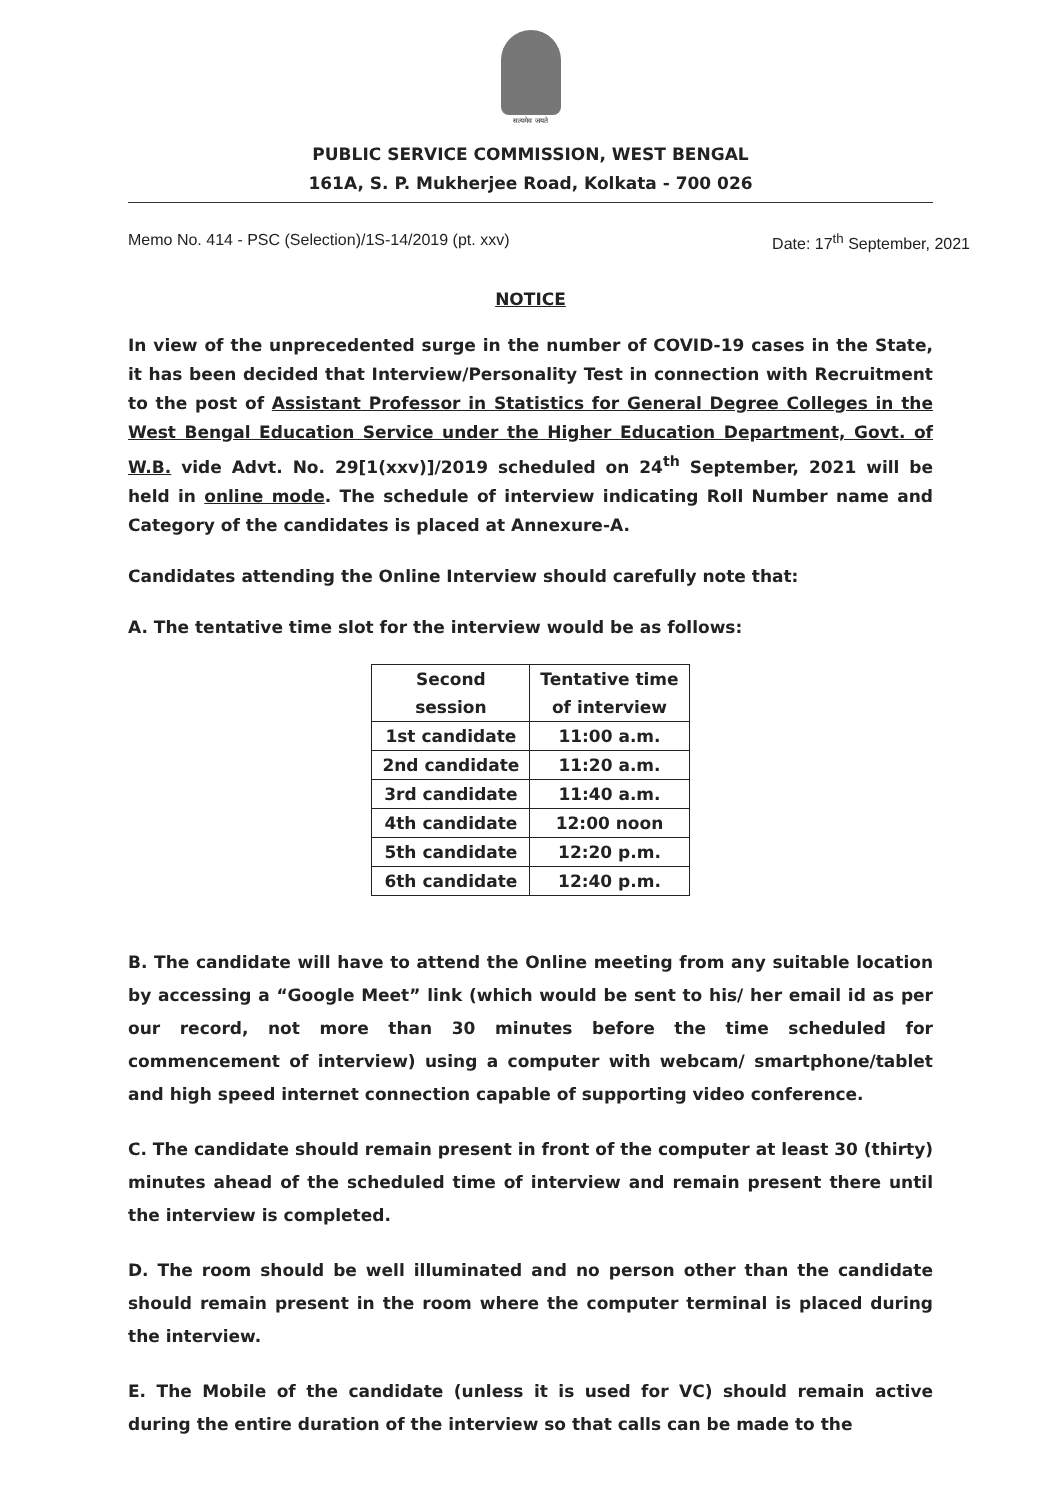सत्यमेव जयते
PUBLIC SERVICE COMMISSION, WEST BENGAL
161A, S. P. Mukherjee Road, Kolkata - 700 026
Memo No. 414 - PSC (Selection)/1S-14/2019 (pt. xxv) Date: 17<sup>th</sup> September, 2021
NOTICE
In view of the unprecedented surge in the number of COVID-19 cases in the State, it has been decided that Interview/Personality Test in connection with Recruitment to the post of Assistant Professor in Statistics for General Degree Colleges in the West Bengal Education Service under the Higher Education Department, Govt. of W.B. vide Advt. No. 29[1(xxv)]/2019 scheduled on 24<sup>th</sup> September, 2021 will be held in online mode. The schedule of interview indicating Roll Number name and Category of the candidates is placed at Annexure-A.
Candidates attending the Online Interview should carefully note that:
A. The tentative time slot for the interview would be as follows:
| Second session | Tentative time of interview |
| --- | --- |
| 1st candidate | 11:00 a.m. |
| 2nd candidate | 11:20 a.m. |
| 3rd candidate | 11:40 a.m. |
| 4th candidate | 12:00 noon |
| 5th candidate | 12:20 p.m. |
| 6th candidate | 12:40 p.m. |
B. The candidate will have to attend the Online meeting from any suitable location by accessing a “Google Meet” link (which would be sent to his/ her email id as per our record, not more than 30 minutes before the time scheduled for commencement of interview) using a computer with webcam/ smartphone/tablet and high speed internet connection capable of supporting video conference.
C. The candidate should remain present in front of the computer at least 30 (thirty) minutes ahead of the scheduled time of interview and remain present there until the interview is completed.
D. The room should be well illuminated and no person other than the candidate should remain present in the room where the computer terminal is placed during the interview.
E. The Mobile of the candidate (unless it is used for VC) should remain active during the entire duration of the interview so that calls can be made to the